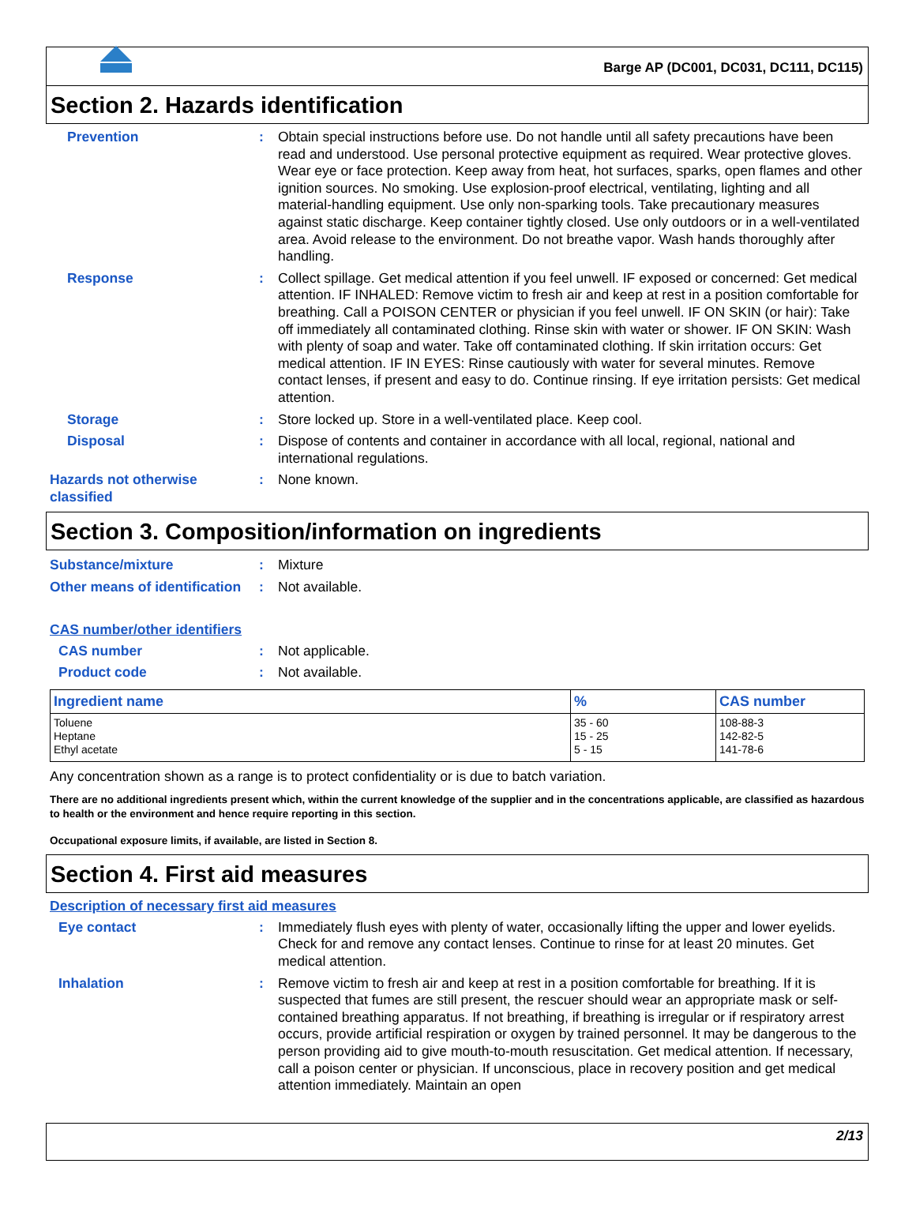Barge AP (DC001, DC031, DC111, DC115)
Section 2. Hazards identification
Prevention : Obtain special instructions before use. Do not handle until all safety precautions have been read and understood. Use personal protective equipment as required. Wear protective gloves. Wear eye or face protection. Keep away from heat, hot surfaces, sparks, open flames and other ignition sources. No smoking. Use explosion-proof electrical, ventilating, lighting and all material-handling equipment. Use only non-sparking tools. Take precautionary measures against static discharge. Keep container tightly closed. Use only outdoors or in a well-ventilated area. Avoid release to the environment. Do not breathe vapor. Wash hands thoroughly after handling.
Response : Collect spillage. Get medical attention if you feel unwell. IF exposed or concerned: Get medical attention. IF INHALED: Remove victim to fresh air and keep at rest in a position comfortable for breathing. Call a POISON CENTER or physician if you feel unwell. IF ON SKIN (or hair): Take off immediately all contaminated clothing. Rinse skin with water or shower. IF ON SKIN: Wash with plenty of soap and water. Take off contaminated clothing. If skin irritation occurs: Get medical attention. IF IN EYES: Rinse cautiously with water for several minutes. Remove contact lenses, if present and easy to do. Continue rinsing. If eye irritation persists: Get medical attention.
Storage : Store locked up. Store in a well-ventilated place. Keep cool.
Disposal : Dispose of contents and container in accordance with all local, regional, national and international regulations.
Hazards not otherwise classified
: None known.
Section 3. Composition/information on ingredients
Substance/mixture : Mixture
Other means of identification
: Not available.
CAS number/other identifiers
CAS number : Not applicable.
Product code : Not available.
| Ingredient name | % | CAS number |
| --- | --- | --- |
| Toluene Heptane Ethyl acetate | 35 - 60 15 - 25 5 - 15 | 108-88-3 142-82-5 141-78-6 |
Any concentration shown as a range is to protect confidentiality or is due to batch variation.
There are no additional ingredients present which, within the current knowledge of the supplier and in the concentrations applicable, are classified as hazardous to health or the environment and hence require reporting in this section.
Occupational exposure limits, if available, are listed in Section 8.
Section 4. First aid measures
Description of necessary first aid measures
Eye contact : Immediately flush eyes with plenty of water, occasionally lifting the upper and lower eyelids. Check for and remove any contact lenses. Continue to rinse for at least 20 minutes. Get medical attention.
Inhalation : Remove victim to fresh air and keep at rest in a position comfortable for breathing. If it is suspected that fumes are still present, the rescuer should wear an appropriate mask or self-contained breathing apparatus. If not breathing, if breathing is irregular or if respiratory arrest occurs, provide artificial respiration or oxygen by trained personnel. It may be dangerous to the person providing aid to give mouth-to-mouth resuscitation. Get medical attention. If necessary, call a poison center or physician. If unconscious, place in recovery position and get medical attention immediately. Maintain an open
2/13